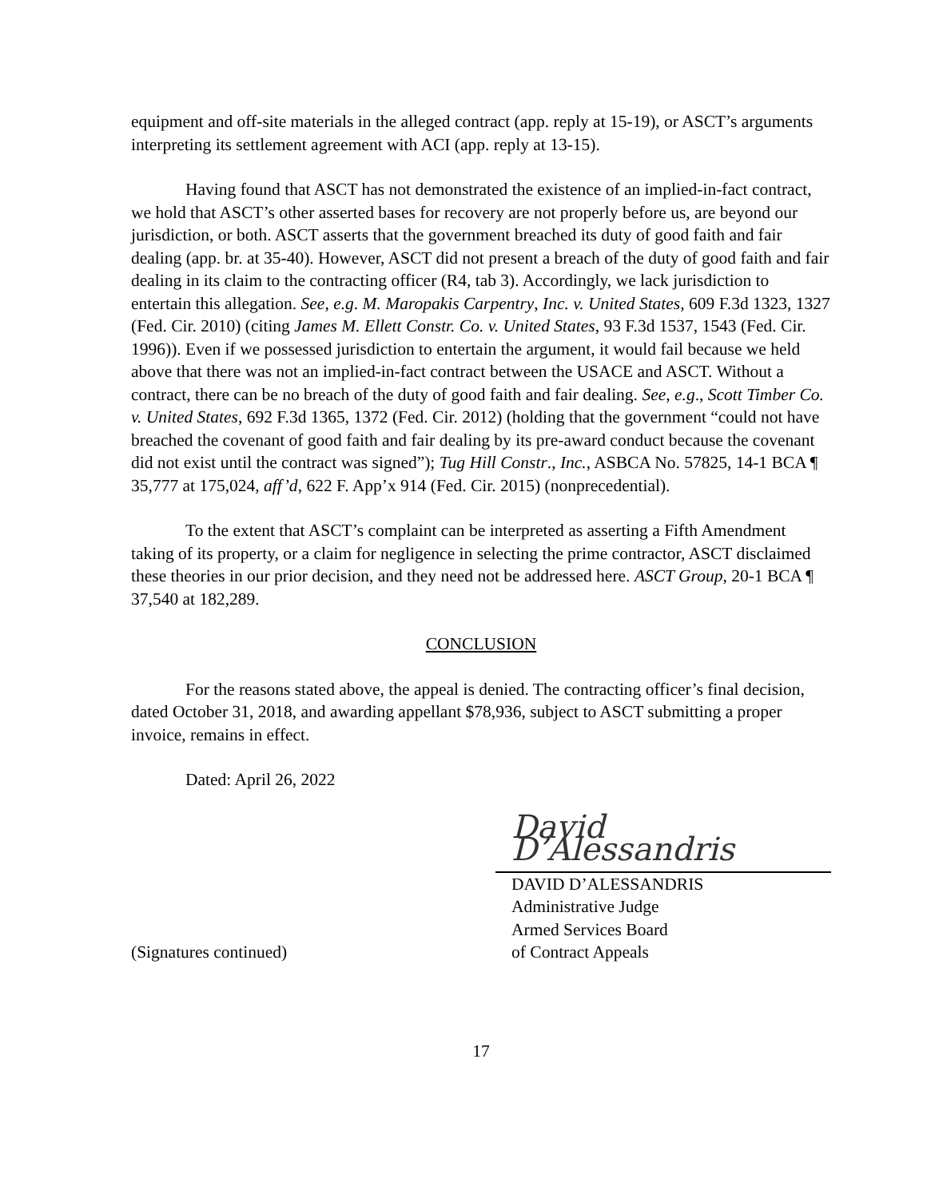equipment and off-site materials in the alleged contract (app. reply at 15-19), or ASCT’s arguments interpreting its settlement agreement with ACI (app. reply at 13-15).
Having found that ASCT has not demonstrated the existence of an implied-in-fact contract, we hold that ASCT’s other asserted bases for recovery are not properly before us, are beyond our jurisdiction, or both. ASCT asserts that the government breached its duty of good faith and fair dealing (app. br. at 35-40). However, ASCT did not present a breach of the duty of good faith and fair dealing in its claim to the contracting officer (R4, tab 3). Accordingly, we lack jurisdiction to entertain this allegation. See, e.g. M. Maropakis Carpentry, Inc. v. United States, 609 F.3d 1323, 1327 (Fed. Cir. 2010) (citing James M. Ellett Constr. Co. v. United States, 93 F.3d 1537, 1543 (Fed. Cir. 1996)). Even if we possessed jurisdiction to entertain the argument, it would fail because we held above that there was not an implied-in-fact contract between the USACE and ASCT. Without a contract, there can be no breach of the duty of good faith and fair dealing. See, e.g., Scott Timber Co. v. United States, 692 F.3d 1365, 1372 (Fed. Cir. 2012) (holding that the government “could not have breached the covenant of good faith and fair dealing by its pre-award conduct because the covenant did not exist until the contract was signed”); Tug Hill Constr., Inc., ASBCA No. 57825, 14-1 BCA ¶ 35,777 at 175,024, aff’d, 622 F. App’x 914 (Fed. Cir. 2015) (nonprecedential).
To the extent that ASCT’s complaint can be interpreted as asserting a Fifth Amendment taking of its property, or a claim for negligence in selecting the prime contractor, ASCT disclaimed these theories in our prior decision, and they need not be addressed here. ASCT Group, 20-1 BCA ¶ 37,540 at 182,289.
CONCLUSION
For the reasons stated above, the appeal is denied. The contracting officer’s final decision, dated October 31, 2018, and awarding appellant $78,936, subject to ASCT submitting a proper invoice, remains in effect.
Dated: April 26, 2022
(Signatures continued)
David D’Alessandris
DAVID D’ALESSANDRIS
Administrative Judge
Armed Services Board
of Contract Appeals
17